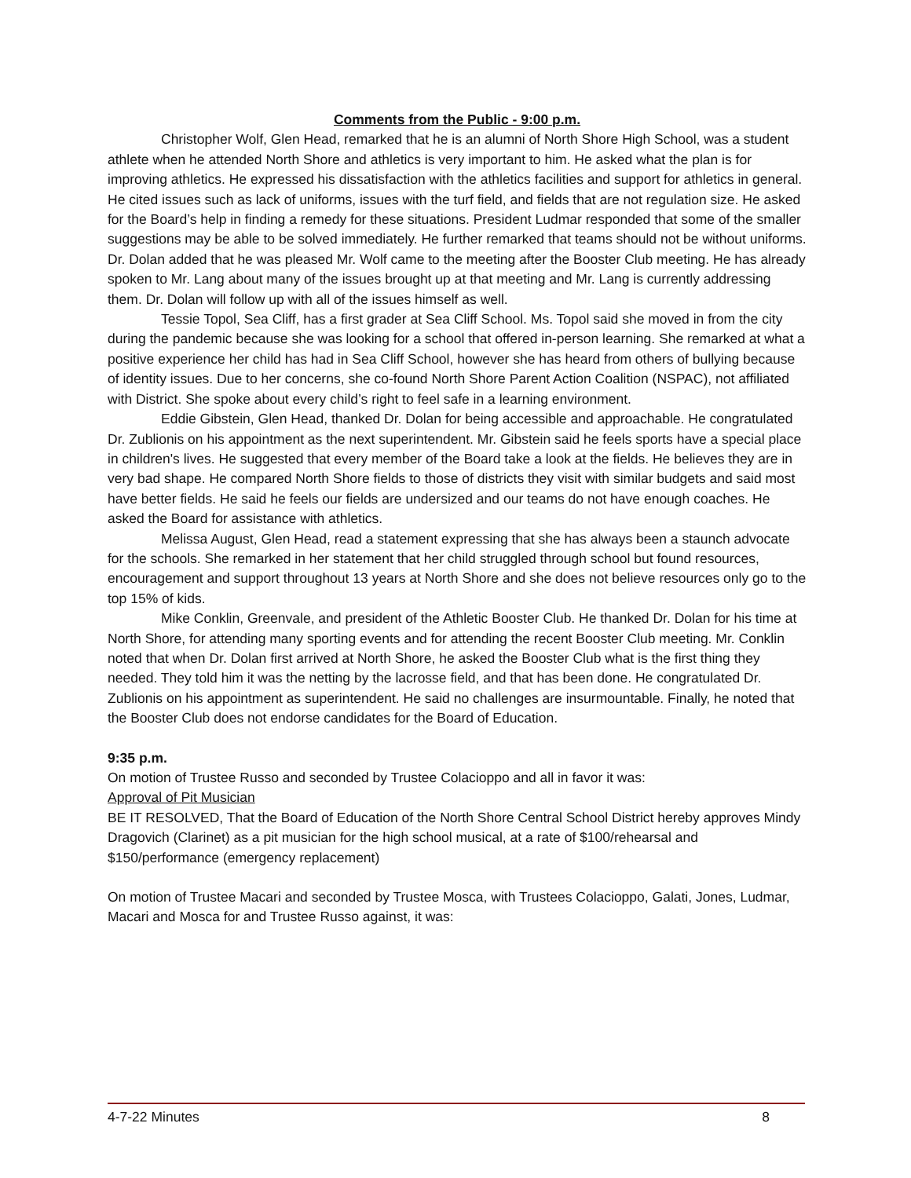Comments from the Public - 9:00 p.m.
Christopher Wolf, Glen Head, remarked that he is an alumni of North Shore High School, was a student athlete when he attended North Shore and athletics is very important to him. He asked what the plan is for improving athletics. He expressed his dissatisfaction with the athletics facilities and support for athletics in general. He cited issues such as lack of uniforms, issues with the turf field, and fields that are not regulation size. He asked for the Board’s help in finding a remedy for these situations. President Ludmar responded that some of the smaller suggestions may be able to be solved immediately. He further remarked that teams should not be without uniforms. Dr. Dolan added that he was pleased Mr. Wolf came to the meeting after the Booster Club meeting. He has already spoken to Mr. Lang about many of the issues brought up at that meeting and Mr. Lang is currently addressing them. Dr. Dolan will follow up with all of the issues himself as well.
Tessie Topol, Sea Cliff, has a first grader at Sea Cliff School. Ms. Topol said she moved in from the city during the pandemic because she was looking for a school that offered in-person learning. She remarked at what a positive experience her child has had in Sea Cliff School, however she has heard from others of bullying because of identity issues. Due to her concerns, she co-found North Shore Parent Action Coalition (NSPAC), not affiliated with District. She spoke about every child’s right to feel safe in a learning environment.
Eddie Gibstein, Glen Head, thanked Dr. Dolan for being accessible and approachable. He congratulated Dr. Zublionis on his appointment as the next superintendent. Mr. Gibstein said he feels sports have a special place in children's lives. He suggested that every member of the Board take a look at the fields. He believes they are in very bad shape. He compared North Shore fields to those of districts they visit with similar budgets and said most have better fields. He said he feels our fields are undersized and our teams do not have enough coaches. He asked the Board for assistance with athletics.
Melissa August, Glen Head, read a statement expressing that she has always been a staunch advocate for the schools. She remarked in her statement that her child struggled through school but found resources, encouragement and support throughout 13 years at North Shore and she does not believe resources only go to the top 15% of kids.
Mike Conklin, Greenvale, and president of the Athletic Booster Club. He thanked Dr. Dolan for his time at North Shore, for attending many sporting events and for attending the recent Booster Club meeting. Mr. Conklin noted that when Dr. Dolan first arrived at North Shore, he asked the Booster Club what is the first thing they needed. They told him it was the netting by the lacrosse field, and that has been done. He congratulated Dr. Zublionis on his appointment as superintendent. He said no challenges are insurmountable. Finally, he noted that the Booster Club does not endorse candidates for the Board of Education.
9:35 p.m.
On motion of Trustee Russo and seconded by Trustee Colacioppo and all in favor it was:
Approval of Pit Musician
BE IT RESOLVED, That the Board of Education of the North Shore Central School District hereby approves Mindy Dragovich (Clarinet) as a pit musician for the high school musical, at a rate of $100/rehearsal and $150/performance (emergency replacement)
On motion of Trustee Macari and seconded by Trustee Mosca, with Trustees Colacioppo, Galati, Jones, Ludmar, Macari and Mosca for and Trustee Russo against, it was:
4-7-22 Minutes 8